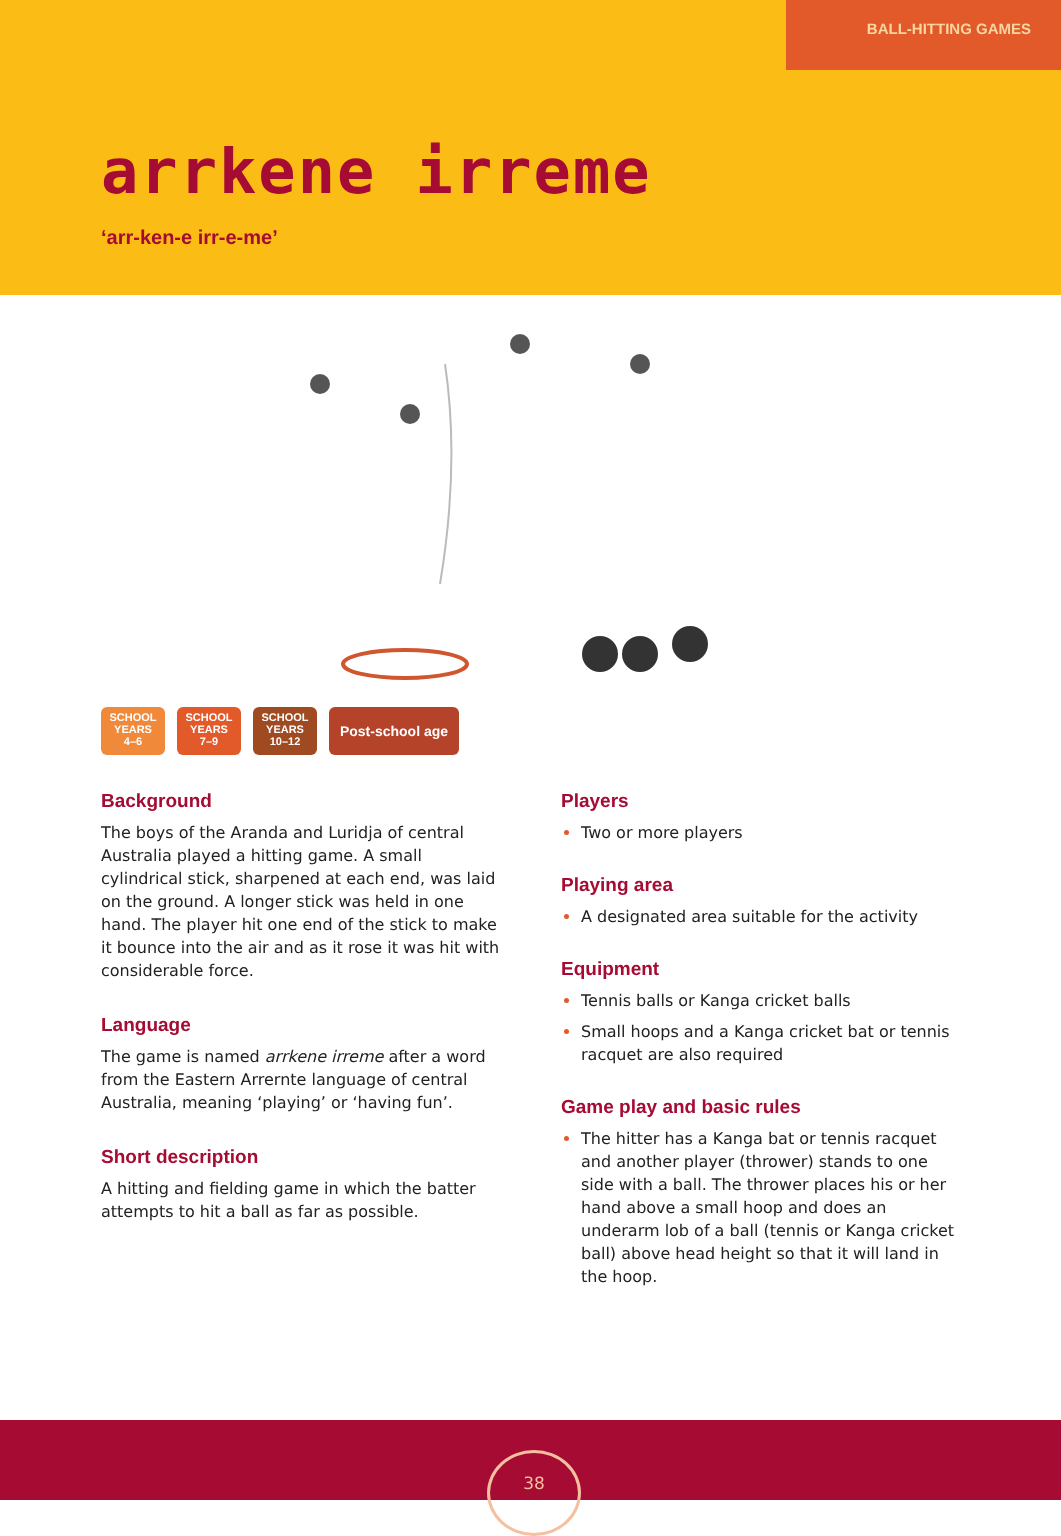BALL-HITTING GAMES
arrkene irreme
‘arr-ken-e irr-e-me’
SCHOOL
YEARS
4–6
SCHOOL
YEARS
7–9
SCHOOL
YEARS
10–12
Post-school age
Background
The boys of the Aranda and Luridja of central Australia played a hitting game. A small cylindrical stick, sharpened at each end, was laid on the ground. A longer stick was held in one hand. The player hit one end of the stick to make it bounce into the air and as it rose it was hit with considerable force.
Language
The game is named arrkene irreme after a word from the Eastern Arrernte language of central Australia, meaning ‘playing’ or ‘having fun’.
Short description
A hitting and fielding game in which the batter attempts to hit a ball as far as possible.
Players
Two or more players
Playing area
A designated area suitable for the activity
Equipment
Tennis balls or Kanga cricket balls
Small hoops and a Kanga cricket bat or tennis racquet are also required
Game play and basic rules
The hitter has a Kanga bat or tennis racquet and another player (thrower) stands to one side with a ball. The thrower places his or her hand above a small hoop and does an underarm lob of a ball (tennis or Kanga cricket ball) above head height so that it will land in the hoop.
38